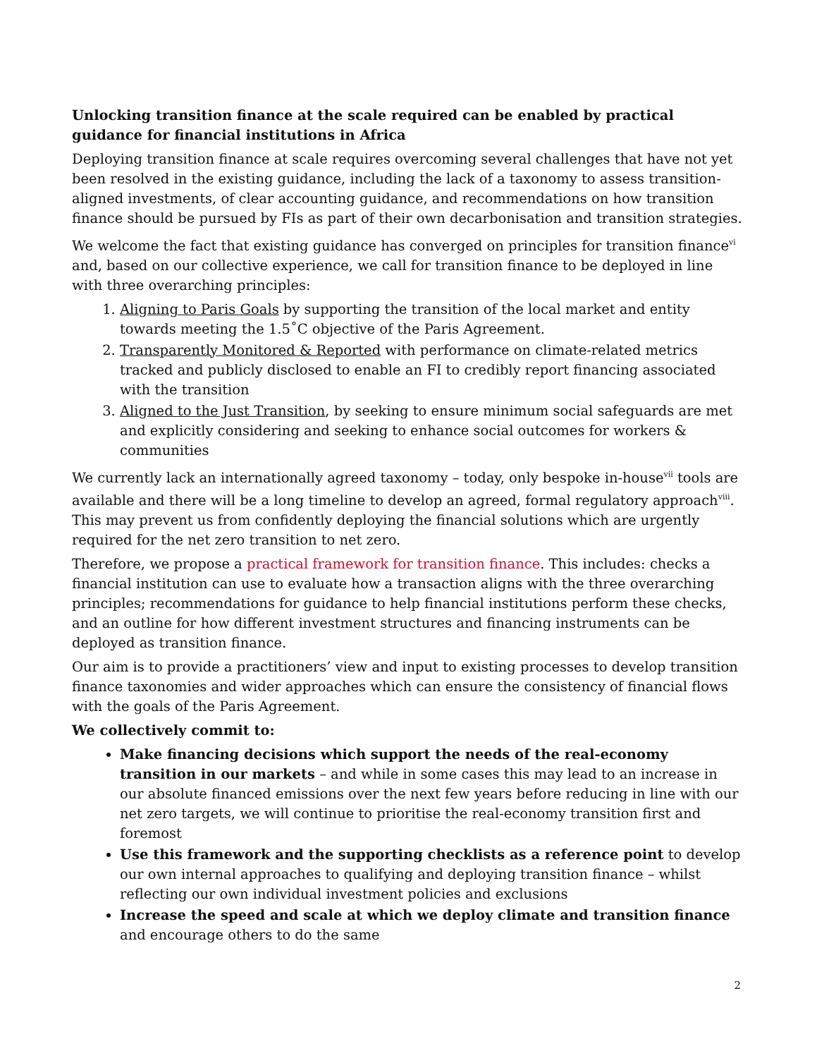Unlocking transition finance at the scale required can be enabled by practical guidance for financial institutions in Africa
Deploying transition finance at scale requires overcoming several challenges that have not yet been resolved in the existing guidance, including the lack of a taxonomy to assess transition-aligned investments, of clear accounting guidance, and recommendations on how transition finance should be pursued by FIs as part of their own decarbonisation and transition strategies.
We welcome the fact that existing guidance has converged on principles for transition finance<sup>vi</sup> and, based on our collective experience, we call for transition finance to be deployed in line with three overarching principles:
1. Aligning to Paris Goals by supporting the transition of the local market and entity towards meeting the 1.5˚C objective of the Paris Agreement.
2. Transparently Monitored & Reported with performance on climate-related metrics tracked and publicly disclosed to enable an FI to credibly report financing associated with the transition
3. Aligned to the Just Transition, by seeking to ensure minimum social safeguards are met and explicitly considering and seeking to enhance social outcomes for workers & communities
We currently lack an internationally agreed taxonomy – today, only bespoke in-house<sup>vii</sup> tools are available and there will be a long timeline to develop an agreed, formal regulatory approach<sup>viii</sup>. This may prevent us from confidently deploying the financial solutions which are urgently required for the net zero transition to net zero.
Therefore, we propose a practical framework for transition finance. This includes: checks a financial institution can use to evaluate how a transaction aligns with the three overarching principles; recommendations for guidance to help financial institutions perform these checks, and an outline for how different investment structures and financing instruments can be deployed as transition finance.
Our aim is to provide a practitioners’ view and input to existing processes to develop transition finance taxonomies and wider approaches which can ensure the consistency of financial flows with the goals of the Paris Agreement.
We collectively commit to:
Make financing decisions which support the needs of the real-economy transition in our markets – and while in some cases this may lead to an increase in our absolute financed emissions over the next few years before reducing in line with our net zero targets, we will continue to prioritise the real-economy transition first and foremost
Use this framework and the supporting checklists as a reference point to develop our own internal approaches to qualifying and deploying transition finance – whilst reflecting our own individual investment policies and exclusions
Increase the speed and scale at which we deploy climate and transition finance and encourage others to do the same
2